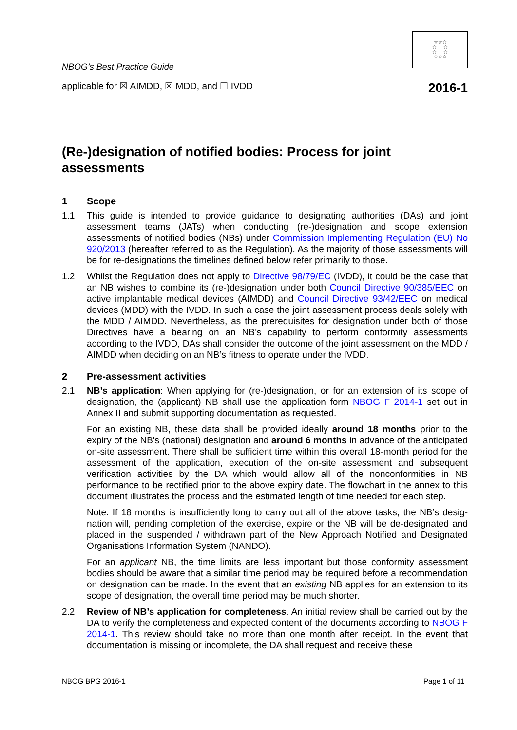NBOG’s Best Practice Guide
☆☆☆
☆ ☆
☆ ☆
☆☆☆
applicable for ☒ AIMDD, ☒ MDD, and ☐ IVDD 2016-1
(Re-)designation of notified bodies: Process for joint assessments
1 Scope
1.1 This guide is intended to provide guidance to designating authorities (DAs) and joint assessment teams (JATs) when conducting (re-)designation and scope extension assessments of notified bodies (NBs) under Commission Implementing Regulation (EU) No 920/2013 (hereafter referred to as the Regulation). As the majority of those assess­ments will be for re-designations the timelines defined below refer primarily to those.
1.2 Whilst the Regulation does not apply to Directive 98/79/EC (IVDD), it could be the case that an NB wishes to combine its (re-)designation under both Council Directive 90/385/EEC on active implantable medical devices (AIMDD) and Council Directive 93/42/EEC on medical devices (MDD) with the IVDD. In such a case the joint assessment process deals solely with the MDD / AIMDD. Nevertheless, as the prerequisites for designation under both of those Directives have a bearing on an NB’s capability to per­form conformity assessments according to the IVDD, DAs shall consider the outcome of the joint assessment on the MDD / AIMDD when deciding on an NB’s fitness to operate under the IVDD.
2 Pre-assessment activities
2.1 NB’s application: When applying for (re-)designation, or for an extension of its scope of designation, the (applicant) NB shall use the application form NBOG F 2014-1 set out in Annex II and submit supporting documentation as requested.
For an existing NB, these data shall be provided ideally around 18 months prior to the expiry of the NB's (national) designation and around 6 months in advance of the antici­pated on-site assessment. There shall be sufficient time within this overall 18-month period for the assessment of the application, execution of the on-site assessment and subsequent verification activities by the DA which would allow all of the nonconformities in NB performance to be rectified prior to the above expiry date. The flowchart in the annex to this document illustrates the process and the estimated length of time needed for each step.
Note: If 18 months is insufficiently long to carry out all of the above tasks, the NB’s desig­nation will, pending completion of the exercise, expire or the NB will be de-designated and placed in the suspended / withdrawn part of the New Approach Notified and Designated Organisations Information System (NANDO).
For an applicant NB, the time limits are less important but those conformity assessment bodies should be aware that a similar time period may be required before a recommen­dation on designation can be made. In the event that an existing NB applies for an exten­sion to its scope of designation, the overall time period may be much shorter.
2.2 Review of NB’s application for completeness. An initial review shall be carried out by the DA to verify the completeness and expected content of the documents according to NBOG F 2014-1. This review should take no more than one month after receipt. In the event that documentation is missing or incomplete, the DA shall request and receive these
NBOG BPG 2016-1 Page 1 of 11